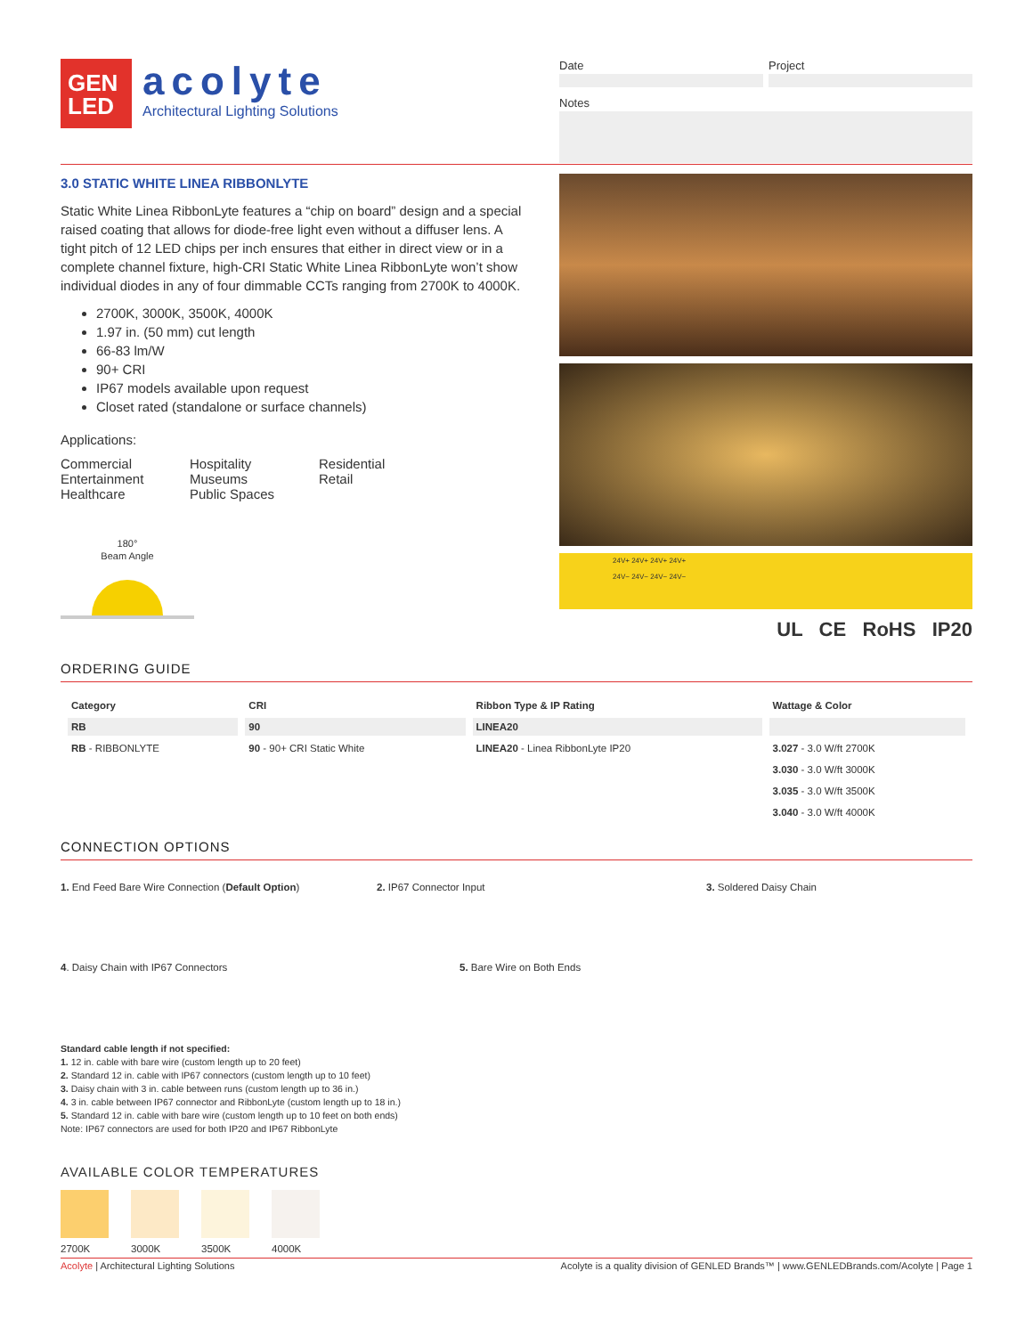GEN
LED
acolyte
Architectural Lighting Solutions
Date Project
Notes
3.0 STATIC WHITE LINEA RIBBONLYTE
Static White Linea RibbonLyte features a “chip on board” design and a special raised coating that allows for diode-free light even without a diffuser lens. A tight pitch of 12 LED chips per inch ensures that either in direct view or in a complete channel fixture, high-CRI Static White Linea RibbonLyte won’t show individual diodes in any of four dimmable CCTs ranging from 2700K to 4000K.
2700K, 3000K, 3500K, 4000K
1.97 in. (50 mm) cut length
66-83 lm/W
90+ CRI
IP67 models available upon request
Closet rated (standalone or surface channels)
Applications:
Commercial
Entertainment
Healthcare
Hospitality
Museums
Public Spaces
Residential
Retail
180°
Beam Angle
24V+ 24V+ 24V+ 24V+
24V− 24V− 24V− 24V−
UL CE RoHS IP20
ORDERING GUIDE
| Category | CRI | Ribbon Type & IP Rating | Wattage & Color |
| --- | --- | --- | --- |
| RB | 90 | LINEA20 | |
| RB - RIBBONLYTE | 90 - 90+ CRI Static White | LINEA20 - Linea RibbonLyte IP20 | 3.027 - 3.0 W/ft 2700K |
| | | | 3.030 - 3.0 W/ft 3000K |
| | | | 3.035 - 3.0 W/ft 3500K |
| | | | 3.040 - 3.0 W/ft 4000K |
CONNECTION OPTIONS
1. End Feed Bare Wire Connection (Default Option) 2. IP67 Connector Input 3. Soldered Daisy Chain
4. Daisy Chain with IP67 Connectors 5. Bare Wire on Both Ends
Standard cable length if not specified:
1. 12 in. cable with bare wire (custom length up to 20 feet)
2. Standard 12 in. cable with IP67 connectors (custom length up to 10 feet)
3. Daisy chain with 3 in. cable between runs (custom length up to 36 in.)
4. 3 in. cable between IP67 connector and RibbonLyte (custom length up to 18 in.)
5. Standard 12 in. cable with bare wire (custom length up to 10 feet on both ends)
Note: IP67 connectors are used for both IP20 and IP67 RibbonLyte
AVAILABLE COLOR TEMPERATURES
2700K 3000K 3500K 4000K
Acolyte | Architectural Lighting Solutions Acolyte is a quality division of GENLED Brands™ | www.GENLEDBrands.com/Acolyte | Page 1